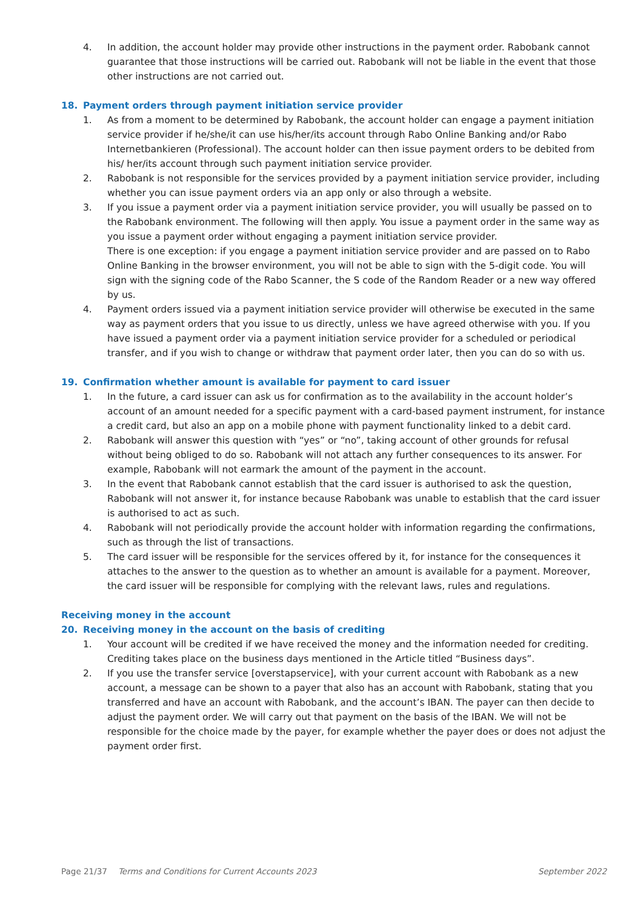4. In addition, the account holder may provide other instructions in the payment order. Rabobank cannot guarantee that those instructions will be carried out. Rabobank will not be liable in the event that those other instructions are not carried out.
18. Payment orders through payment initiation service provider
1. As from a moment to be determined by Rabobank, the account holder can engage a payment initiation service provider if he/she/it can use his/her/its account through Rabo Online Banking and/or Rabo Internetbankieren (Professional). The account holder can then issue payment orders to be debited from his/ her/its account through such payment initiation service provider.
2. Rabobank is not responsible for the services provided by a payment initiation service provider, including whether you can issue payment orders via an app only or also through a website.
3. If you issue a payment order via a payment initiation service provider, you will usually be passed on to the Rabobank environment. The following will then apply. You issue a payment order in the same way as you issue a payment order without engaging a payment initiation service provider.
There is one exception: if you engage a payment initiation service provider and are passed on to Rabo Online Banking in the browser environment, you will not be able to sign with the 5-digit code. You will sign with the signing code of the Rabo Scanner, the S code of the Random Reader or a new way offered by us.
4. Payment orders issued via a payment initiation service provider will otherwise be executed in the same way as payment orders that you issue to us directly, unless we have agreed otherwise with you. If you have issued a payment order via a payment initiation service provider for a scheduled or periodical transfer, and if you wish to change or withdraw that payment order later, then you can do so with us.
19. Confirmation whether amount is available for payment to card issuer
1. In the future, a card issuer can ask us for confirmation as to the availability in the account holder’s account of an amount needed for a specific payment with a card-based payment instrument, for instance a credit card, but also an app on a mobile phone with payment functionality linked to a debit card.
2. Rabobank will answer this question with “yes” or “no”, taking account of other grounds for refusal without being obliged to do so. Rabobank will not attach any further consequences to its answer. For example, Rabobank will not earmark the amount of the payment in the account.
3. In the event that Rabobank cannot establish that the card issuer is authorised to ask the question, Rabobank will not answer it, for instance because Rabobank was unable to establish that the card issuer is authorised to act as such.
4. Rabobank will not periodically provide the account holder with information regarding the confirmations, such as through the list of transactions.
5. The card issuer will be responsible for the services offered by it, for instance for the consequences it attaches to the answer to the question as to whether an amount is available for a payment. Moreover, the card issuer will be responsible for complying with the relevant laws, rules and regulations.
Receiving money in the account
20. Receiving money in the account on the basis of crediting
1. Your account will be credited if we have received the money and the information needed for crediting. Crediting takes place on the business days mentioned in the Article titled “Business days”.
2. If you use the transfer service [overstapservice], with your current account with Rabobank as a new account, a message can be shown to a payer that also has an account with Rabobank, stating that you transferred and have an account with Rabobank, and the account’s IBAN. The payer can then decide to adjust the payment order. We will carry out that payment on the basis of the IBAN. We will not be responsible for the choice made by the payer, for example whether the payer does or does not adjust the payment order first.
Page 21/37 Terms and Conditions for Current Accounts 2023 September 2022